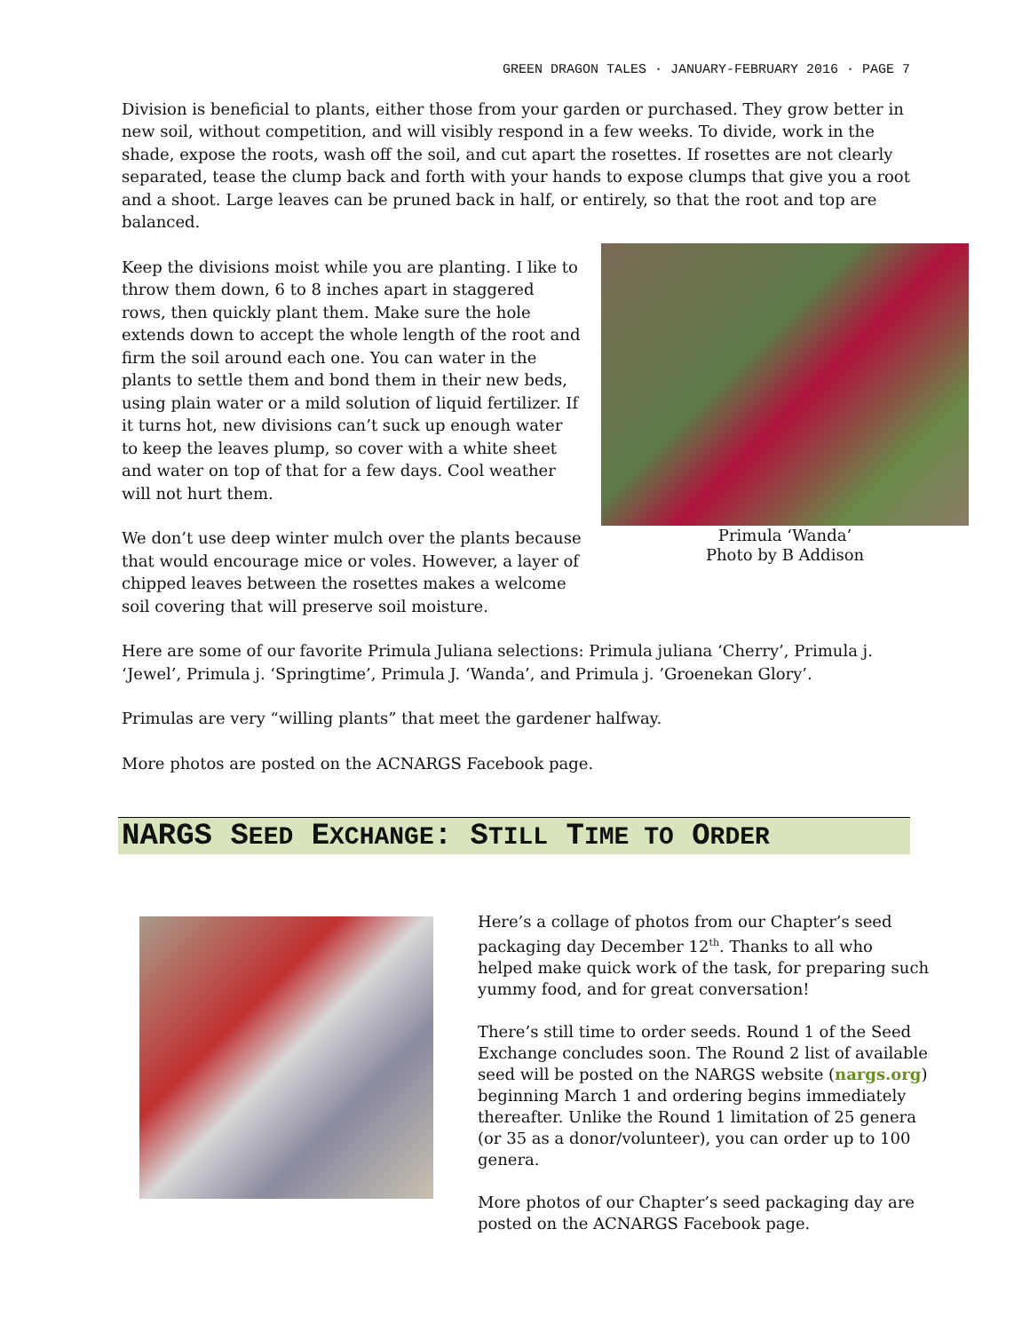GREEN DRAGON TALES · JANUARY-FEBRUARY 2016 · PAGE 7
Division is beneficial to plants, either those from your garden or purchased. They grow better in new soil, without competition, and will visibly respond in a few weeks. To divide, work in the shade, expose the roots, wash off the soil, and cut apart the rosettes. If rosettes are not clearly separated, tease the clump back and forth with your hands to expose clumps that give you a root and a shoot. Large leaves can be pruned back in half, or entirely, so that the root and top are balanced.
Keep the divisions moist while you are planting. I like to throw them down, 6 to 8 inches apart in staggered rows, then quickly plant them. Make sure the hole extends down to accept the whole length of the root and firm the soil around each one. You can water in the plants to settle them and bond them in their new beds, using plain water or a mild solution of liquid fertilizer. If it turns hot, new divisions can’t suck up enough water to keep the leaves plump, so cover with a white sheet and water on top of that for a few days. Cool weather will not hurt them.
We don’t use deep winter mulch over the plants because that would encourage mice or voles. However, a layer of chipped leaves between the rosettes makes a welcome soil covering that will preserve soil moisture.
Primula ‘Wanda’
Photo by B Addison
Here are some of our favorite Primula Juliana selections: Primula juliana ‘Cherry’, Primula j. ‘Jewel’, Primula j. ‘Springtime’, Primula J. ‘Wanda’, and Primula j. ’Groenekan Glory’.
Primulas are very “willing plants” that meet the gardener halfway.
More photos are posted on the ACNARGS Facebook page.
NARGS SEED EXCHANGE: STILL TIME TO ORDER
Here’s a collage of photos from our Chapter’s seed packaging day December 12<sup>th</sup>. Thanks to all who helped make quick work of the task, for preparing such yummy food, and for great conversation!
There’s still time to order seeds. Round 1 of the Seed Exchange concludes soon. The Round 2 list of available seed will be posted on the NARGS website (nargs.org) beginning March 1 and ordering begins immediately thereafter. Unlike the Round 1 limitation of 25 genera (or 35 as a donor/volunteer), you can order up to 100 genera.
More photos of our Chapter’s seed packaging day are posted on the ACNARGS Facebook page.